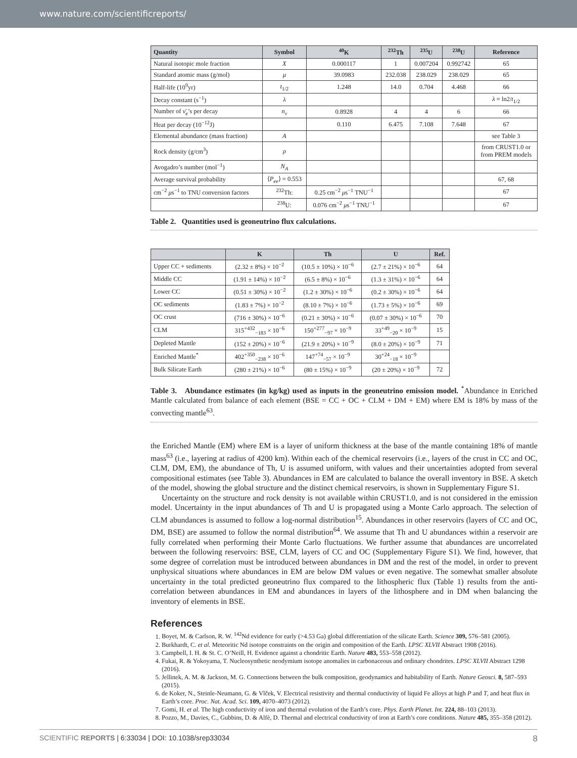www.nature.com/scientificreports/
| Quantity | Symbol | <sup>40</sup>K | <sup>232</sup>Th | <sup>235</sup>U | <sup>238</sup>U | Reference |
| --- | --- | --- | --- | --- | --- | --- |
| Natural isotopic mole fraction | X | 0.000117 | 1 | 0.007204 | 0.992742 | 65 |
| Standard atomic mass (g/mol) | μ | 39.0983 | 232.038 | 238.029 | 238.029 | 65 |
| Half-life (10<sup>9</sup>yr) | t<sub>1/2</sub> | 1.248 | 14.0 | 0.704 | 4.468 | 66 |
| Decay constant (s<sup>−1</sup>) | λ | | | | | λ = ln2/ t<sub>1/2</sub> |
| Number of ν̄<sub>e</sub> ’s per decay | n<sub>ν</sub> | 0.8928 | 4 | 4 | 6 | 66 |
| Heat per decay (10<sup>−12</sup>J) | | 0.110 | 6.475 | 7.108 | 7.648 | 67 |
| Elemental abundance (mass fraction) | A | | | | | see Table 3 |
| Rock density (g/cm<sup>3</sup>) | ρ | | | | | from CRUST1.0 or from PREM models |
| Avogadro’s number (mol<sup>−1</sup>) | N<sub>A</sub> | | | | | |
| Average survival probability | ⟨ P<sub>ee</sub> ⟩ = 0.553 | | | | | 67, 68 |
| cm<sup>−2</sup> μ s<sup>−1</sup> to TNU conversion factors | <sup>232</sup>Th: | 0.25 cm<sup>−2</sup> μ s<sup>−1</sup> TNU<sup>−1</sup> | | | | 67 |
| | <sup>238</sup>U: | 0.076 cm<sup>−2</sup> μ s<sup>−1</sup> TNU<sup>−1</sup> | | | | 67 |
Table 2. Quantities used is geoneutrino flux calculations.
| | K | Th | U | Ref. |
| --- | --- | --- | --- | --- |
| Upper CC + sediments | (2.32 ± 8%) × 10<sup>−2</sup> | (10.5 ± 10%) × 10<sup>−6</sup> | (2.7 ± 21%) × 10<sup>−6</sup> | 64 |
| Middle CC | (1.91 ± 14%) × 10<sup>−2</sup> | (6.5 ± 8%) × 10<sup>−6</sup> | (1.3 ± 31%) × 10<sup>−6</sup> | 64 |
| Lower CC | (0.51 ± 30%) × 10<sup>−2</sup> | (1.2 ± 30%) × 10<sup>−6</sup> | (0.2 ± 30%) × 10<sup>−6</sup> | 64 |
| OC sediments | (1.83 ± 7%) × 10<sup>−2</sup> | (8.10 ± 7%) × 10<sup>−6</sup> | (1.73 ± 5%) × 10<sup>−6</sup> | 69 |
| OC crust | (716 ± 30%) × 10<sup>−6</sup> | (0.21 ± 30%) × 10<sup>−6</sup> | (0.07 ± 30%) × 10<sup>−6</sup> | 70 |
| CLM | 315<sup>+432</sup><sub>−183</sub> × 10<sup>−6</sup> | 150<sup>+277</sup><sub>−97</sub> × 10<sup>−9</sup> | 33<sup>+49</sup><sub>−20</sub> × 10<sup>−9</sup> | 15 |
| Depleted Mantle | (152 ± 20%) × 10<sup>−6</sup> | (21.9 ± 20%) × 10<sup>−9</sup> | (8.0 ± 20%) × 10<sup>−9</sup> | 71 |
| Enriched Mantle<sup>*</sup> | 402<sup>+350</sup><sub>−238</sub> × 10<sup>−6</sup> | 147<sup>+74</sup><sub>−57</sub> × 10<sup>−9</sup> | 30<sup>+24</sup><sub>−18</sub> × 10<sup>−9</sup> | |
| Bulk Silicate Earth | (280 ± 21%) × 10<sup>−6</sup> | (80 ± 15%) × 10<sup>−9</sup> | (20 ± 20%) × 10<sup>−9</sup> | 72 |
Table 3. Abundance estimates (in kg/kg) used as inputs in the geoneutrino emission model. <sup>*</sup>Abundance in Enriched Mantle calculated from balance of each element (BSE = CC + OC + CLM + DM + EM) where EM is 18% by mass of the convecting mantle<sup>63</sup>.
the Enriched Mantle (EM) where EM is a layer of uniform thickness at the base of the mantle containing 18% of mantle mass<sup>63</sup> (i.e., layering at radius of 4200 km). Within each of the chemical reservoirs (i.e., layers of the crust in CC and OC, CLM, DM, EM), the abundance of Th, U is assumed uniform, with values and their uncertainties adopted from several compositional estimates (see Table 3). Abundances in EM are calculated to balance the overall inventory in BSE. A sketch of the model, showing the global structure and the distinct chemical reservoirs, is shown in Supplementary Figure S1.
Uncertainty on the structure and rock density is not available within CRUST1.0, and is not considered in the emission model. Uncertainty in the input abundances of Th and U is propagated using a Monte Carlo approach. The selection of CLM abundances is assumed to follow a log-normal distribution<sup>15</sup>. Abundances in other reservoirs (layers of CC and OC, DM, BSE) are assumed to follow the normal distribution<sup>64</sup>. We assume that Th and U abundances within a reservoir are fully correlated when performing their Monte Carlo fluctuations. We further assume that abundances are uncorrelated between the following reservoirs: BSE, CLM, layers of CC and OC (Supplementary Figure S1). We find, however, that some degree of correlation must be introduced between abundances in DM and the rest of the model, in order to prevent unphysical situations where abundances in EM are below DM values or even negative. The somewhat smaller absolute uncertainty in the total predicted geoneutrino flux compared to the lithospheric flux (Table 1) results from the anti-correlation between abundances in EM and abundances in layers of the lithosphere and in DM when balancing the inventory of elements in BSE.
References
1. Boyet, M. & Carlson, R. W. <sup>142</sup>Nd evidence for early (>4.53 Ga) global differentiation of the silicate Earth. Science 309, 576–581 (2005).
2. Burkhardt, C. et al. Meteoritic Nd isotope constraints on the origin and composition of the Earth. LPSC XLVII Abstract 1908 (2016).
3. Campbell, I. H. & St. C. O’Neill, H. Evidence against a chondritic Earth. Nature 483, 553–558 (2012).
4. Fukai, R. & Yokoyama, T. Nucleosynthetic neodymium isotope anomalies in carbonaceous and ordinary chondrites. LPSC XLVII Abstract 1298 (2016).
5. Jellinek, A. M. & Jackson, M. G. Connections between the bulk composition, geodynamics and habitability of Earth. Nature Geosci. 8, 587–593 (2015).
6. de Koker, N., Steinle-Neumann, G. & Vlček, V. Electrical resistivity and thermal conductivity of liquid Fe alloys at high P and T, and heat flux in Earth’s core. Proc. Nat. Acad. Sci. 109, 4070–4073 (2012).
7. Gomi, H. et al. The high conductivity of iron and thermal evolution of the Earth’s core. Phys. Earth Planet. Int. 224, 88–103 (2013).
8. Pozzo, M., Davies, C., Gubbins, D. & Alfè, D. Thermal and electrical conductivity of iron at Earth’s core conditions. Nature 485, 355–358 (2012).
SCIENTIFIC REPORTS | 6:33034 | DOI: 10.1038/srep33034 8